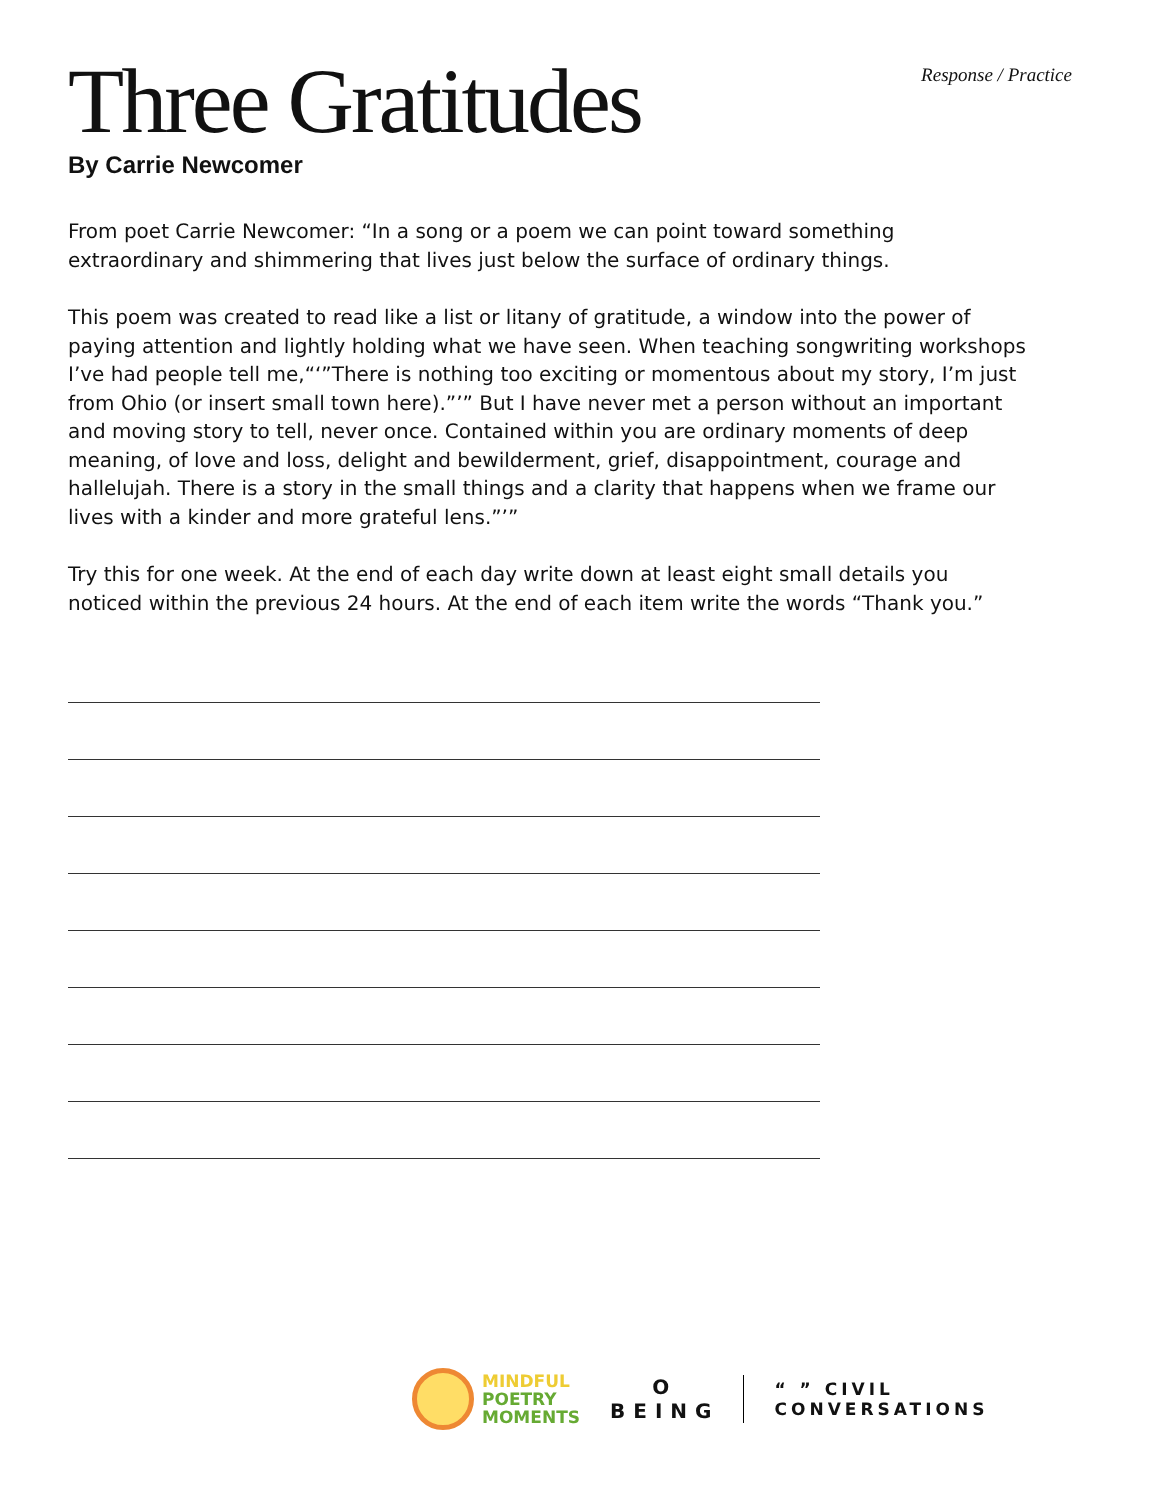Response / Practice
Three Gratitudes
By Carrie Newcomer
From poet Carrie Newcomer: “In a song or a poem we can point toward something extraordinary and shimmering that lives just below the surface of ordinary things.
This poem was created to read like a list or litany of gratitude, a window into the power of paying attention and lightly holding what we have seen. When teaching songwriting workshops I’ve had people tell me,“‘”There is nothing too exciting or momentous about my story, I’m just from Ohio (or insert small town here).”’” But I have never met a person without an important and moving story to tell, never once. Contained within you are ordinary moments of deep meaning, of love and loss, delight and bewilderment, grief, disappointment, courage and hallelujah. There is a story in the small things and a clarity that happens when we frame our lives with a kinder and more grateful lens.”’”
Try this for one week. At the end of each day write down at least eight small details you noticed within the previous 24 hours. At the end of each item write the words “Thank you.”
MINDFUL
POETRY
MOMENTS
O
BEING
“ ” CIVIL
CONVERSATIONS